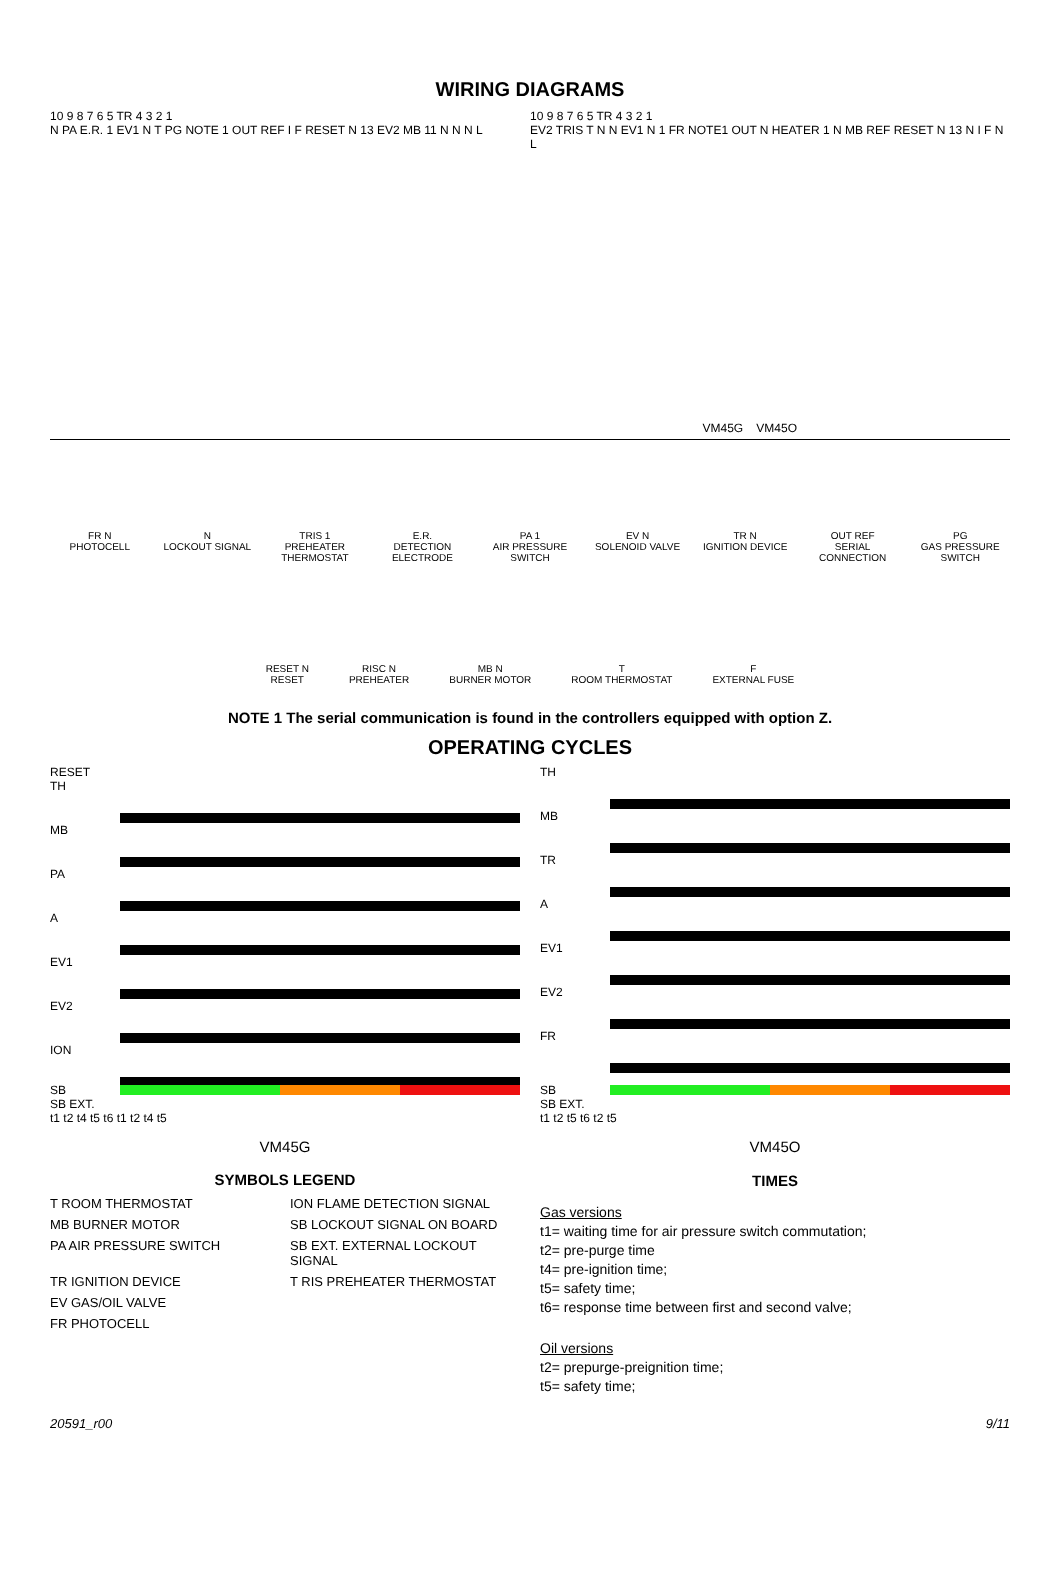WIRING DIAGRAMS
10 9 8 7 6 5 TR 4 3 2 1
N PA E.R. 1 EV1 N T PG NOTE 1 OUT REF I F RESET N 13 EV2 MB 11 N N N L
VM45G
10 9 8 7 6 5 TR 4 3 2 1
EV2 TRIS T N N EV1 N 1 FR NOTE1 OUT N HEATER 1 N MB REF RESET N 13 N I F N L
VM45O
FR N
PHOTOCELL
N
LOCKOUT SIGNAL
TRIS 1
PREHEATER THERMOSTAT
E.R.
DETECTION ELECTRODE
PA 1
AIR PRESSURE SWITCH
EV N
SOLENOID VALVE
TR N
IGNITION DEVICE
OUT REF
SERIAL CONNECTION
PG
GAS PRESSURE SWITCH
RESET N
RESET
RISC N
PREHEATER
MB N
BURNER MOTOR
T
ROOM THERMOSTAT
F
EXTERNAL FUSE
NOTE 1 The serial communication is found in the controllers equipped with option Z.
OPERATING CYCLES
RESET
TH
MB
PA
A
EV1
EV2
ION
SB
SB EXT.
t1 t2 t4 t5 t6 t1 t2 t4 t5
VM45G
TH
MB
TR
A
EV1
EV2
FR
SB
SB EXT.
t1 t2 t5 t6 t2 t5
VM45O
SYMBOLS LEGEND
T ROOM THERMOSTAT
ION FLAME DETECTION SIGNAL
MB BURNER MOTOR
SB LOCKOUT SIGNAL ON BOARD
PA AIR PRESSURE SWITCH
SB EXT. EXTERNAL LOCKOUT SIGNAL
TR IGNITION DEVICE
T RIS PREHEATER THERMOSTAT
EV GAS/OIL VALVE
FR PHOTOCELL
TIMES
Gas versions
t1= waiting time for air pressure switch commutation;
t2= pre-purge time
t4= pre-ignition time;
t5= safety time;
t6= response time between first and second valve;
Oil versions
t2= prepurge-preignition time;
t5= safety time;
20591_r00 9/11